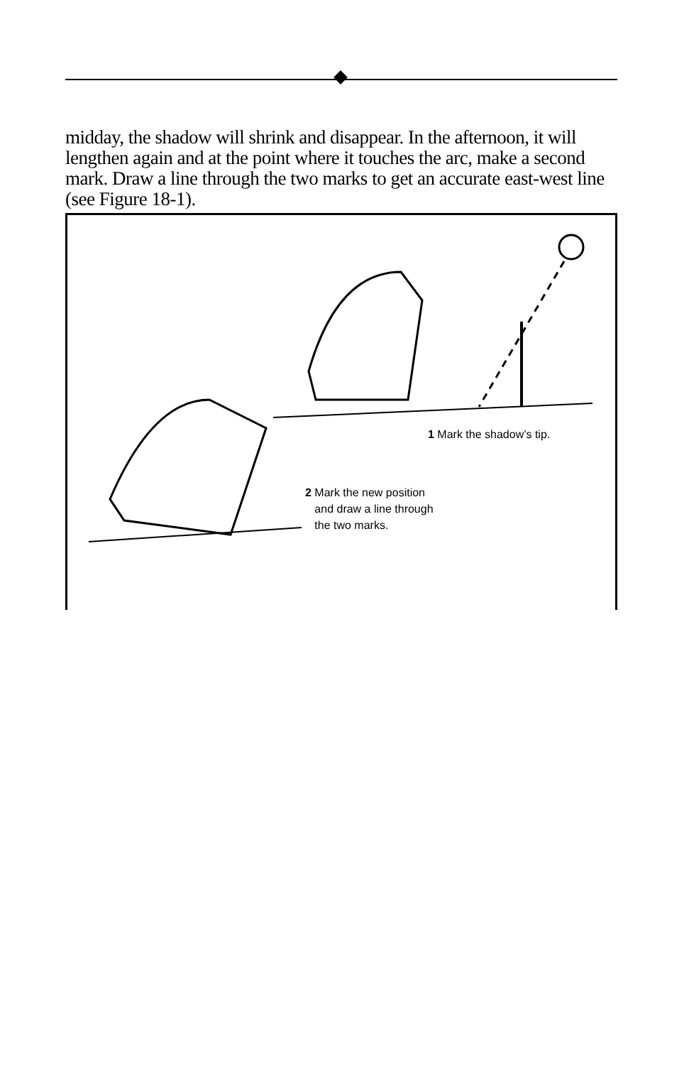midday, the shadow will shrink and disappear. In the afternoon, it will lengthen again and at the point where it touches the arc, make a second mark. Draw a line through the two marks to get an accurate east-west line (see Figure 18-1).
1 Mark the shadow’s tip.
2 Mark the new position
and draw a line through
the two marks.